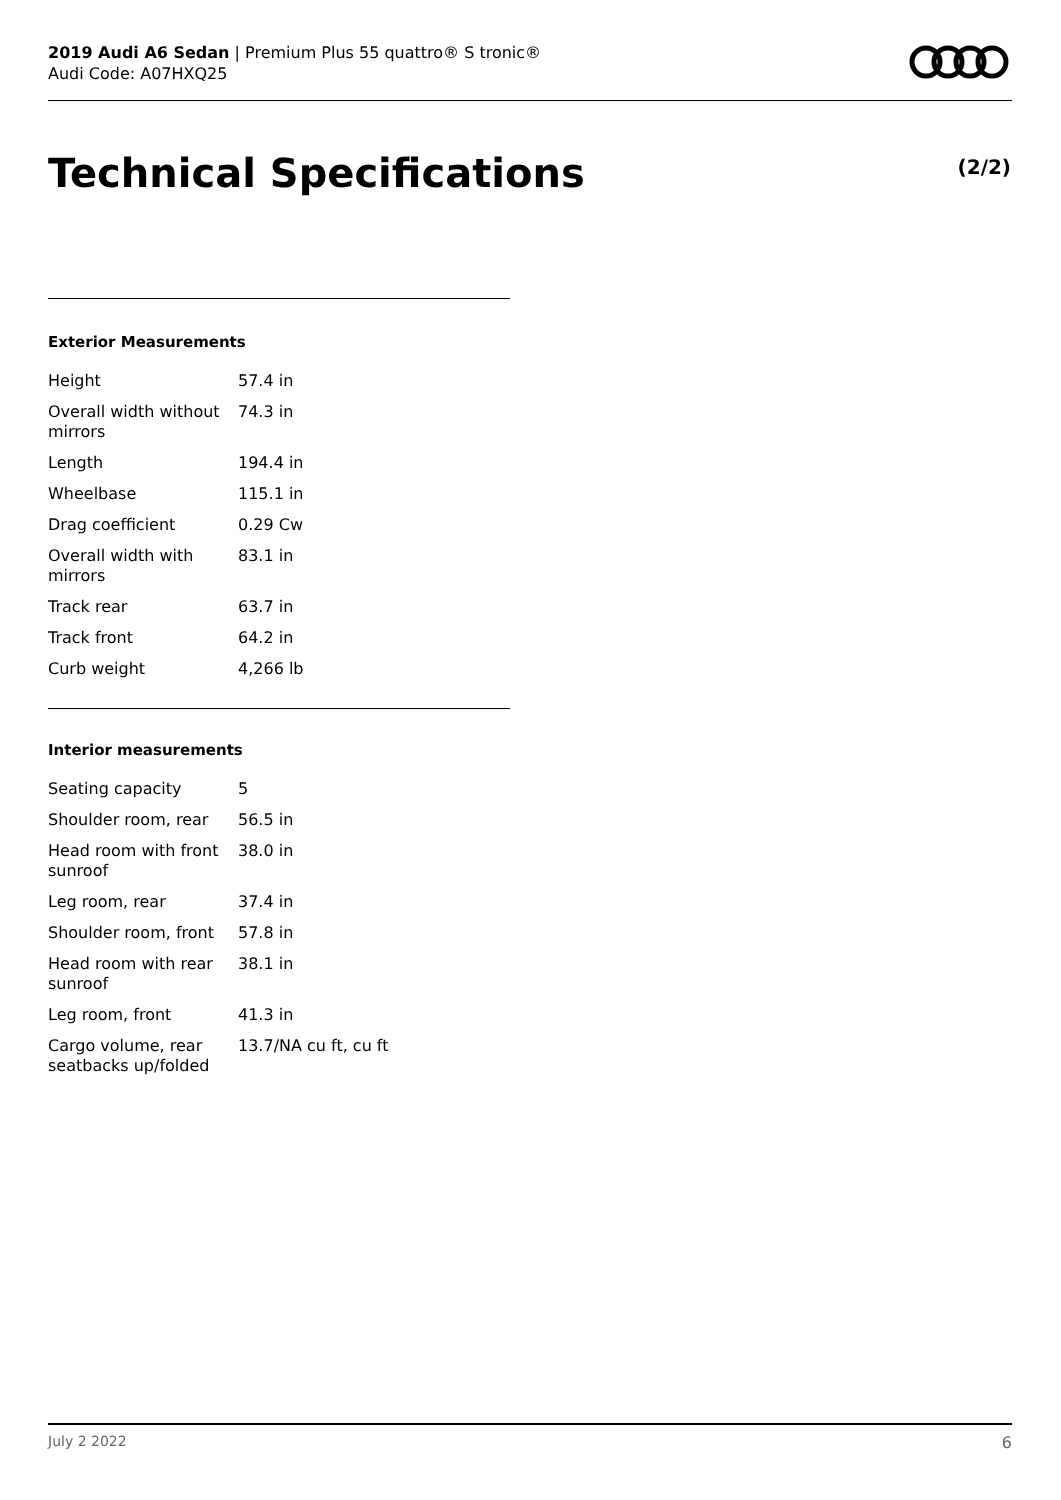2019 Audi A6 Sedan | Premium Plus 55 quattro® S tronic®
Audi Code: A07HXQ25
Technical Specifications (2/2)
Exterior Measurements
| Height | 57.4 in |
| Overall width without mirrors | 74.3 in |
| Length | 194.4 in |
| Wheelbase | 115.1 in |
| Drag coefficient | 0.29 Cw |
| Overall width with mirrors | 83.1 in |
| Track rear | 63.7 in |
| Track front | 64.2 in |
| Curb weight | 4,266 lb |
Interior measurements
| Seating capacity | 5 |
| Shoulder room, rear | 56.5 in |
| Head room with front sunroof | 38.0 in |
| Leg room, rear | 37.4 in |
| Shoulder room, front | 57.8 in |
| Head room with rear sunroof | 38.1 in |
| Leg room, front | 41.3 in |
| Cargo volume, rear seatbacks up/folded | 13.7/NA cu ft, cu ft |
July 2 2022 6